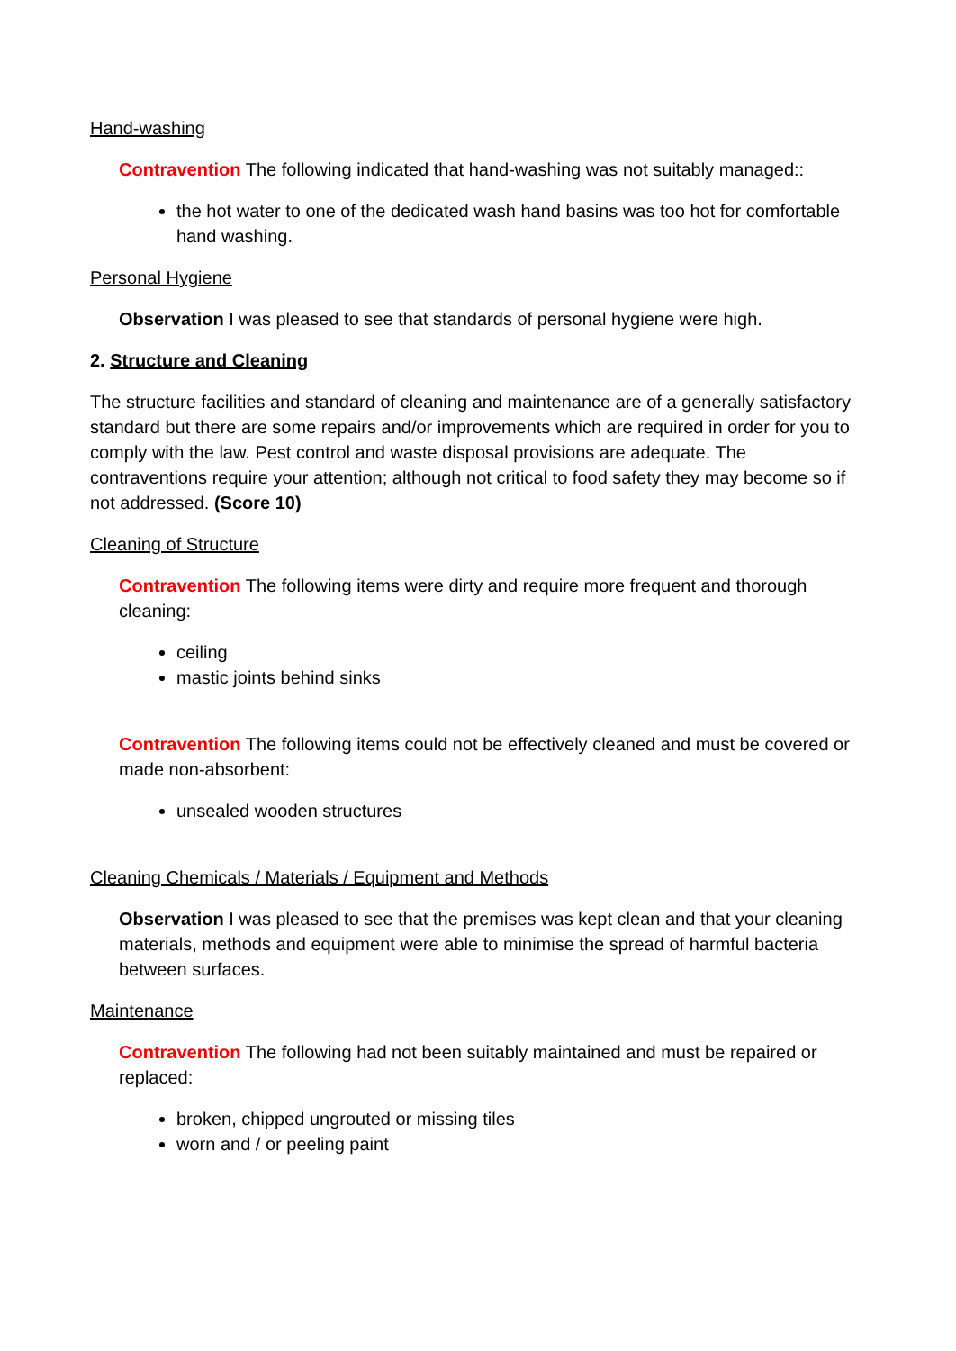Hand-washing
Contravention The following indicated that hand-washing was not suitably managed::
the hot water to one of the dedicated wash hand basins was too hot for comfortable hand washing.
Personal Hygiene
Observation I was pleased to see that standards of personal hygiene were high.
2. Structure and Cleaning
The structure facilities and standard of cleaning and maintenance are of a generally satisfactory standard but there are some repairs and/or improvements which are required in order for you to comply with the law. Pest control and waste disposal provisions are adequate. The contraventions require your attention; although not critical to food safety they may become so if not addressed. (Score 10)
Cleaning of Structure
Contravention The following items were dirty and require more frequent and thorough cleaning:
ceiling
mastic joints behind sinks
Contravention The following items could not be effectively cleaned and must be covered or made non-absorbent:
unsealed wooden structures
Cleaning Chemicals / Materials / Equipment and Methods
Observation I was pleased to see that the premises was kept clean and that your cleaning materials, methods and equipment were able to minimise the spread of harmful bacteria between surfaces.
Maintenance
Contravention The following had not been suitably maintained and must be repaired or replaced:
broken, chipped ungrouted or missing tiles
worn and / or peeling paint